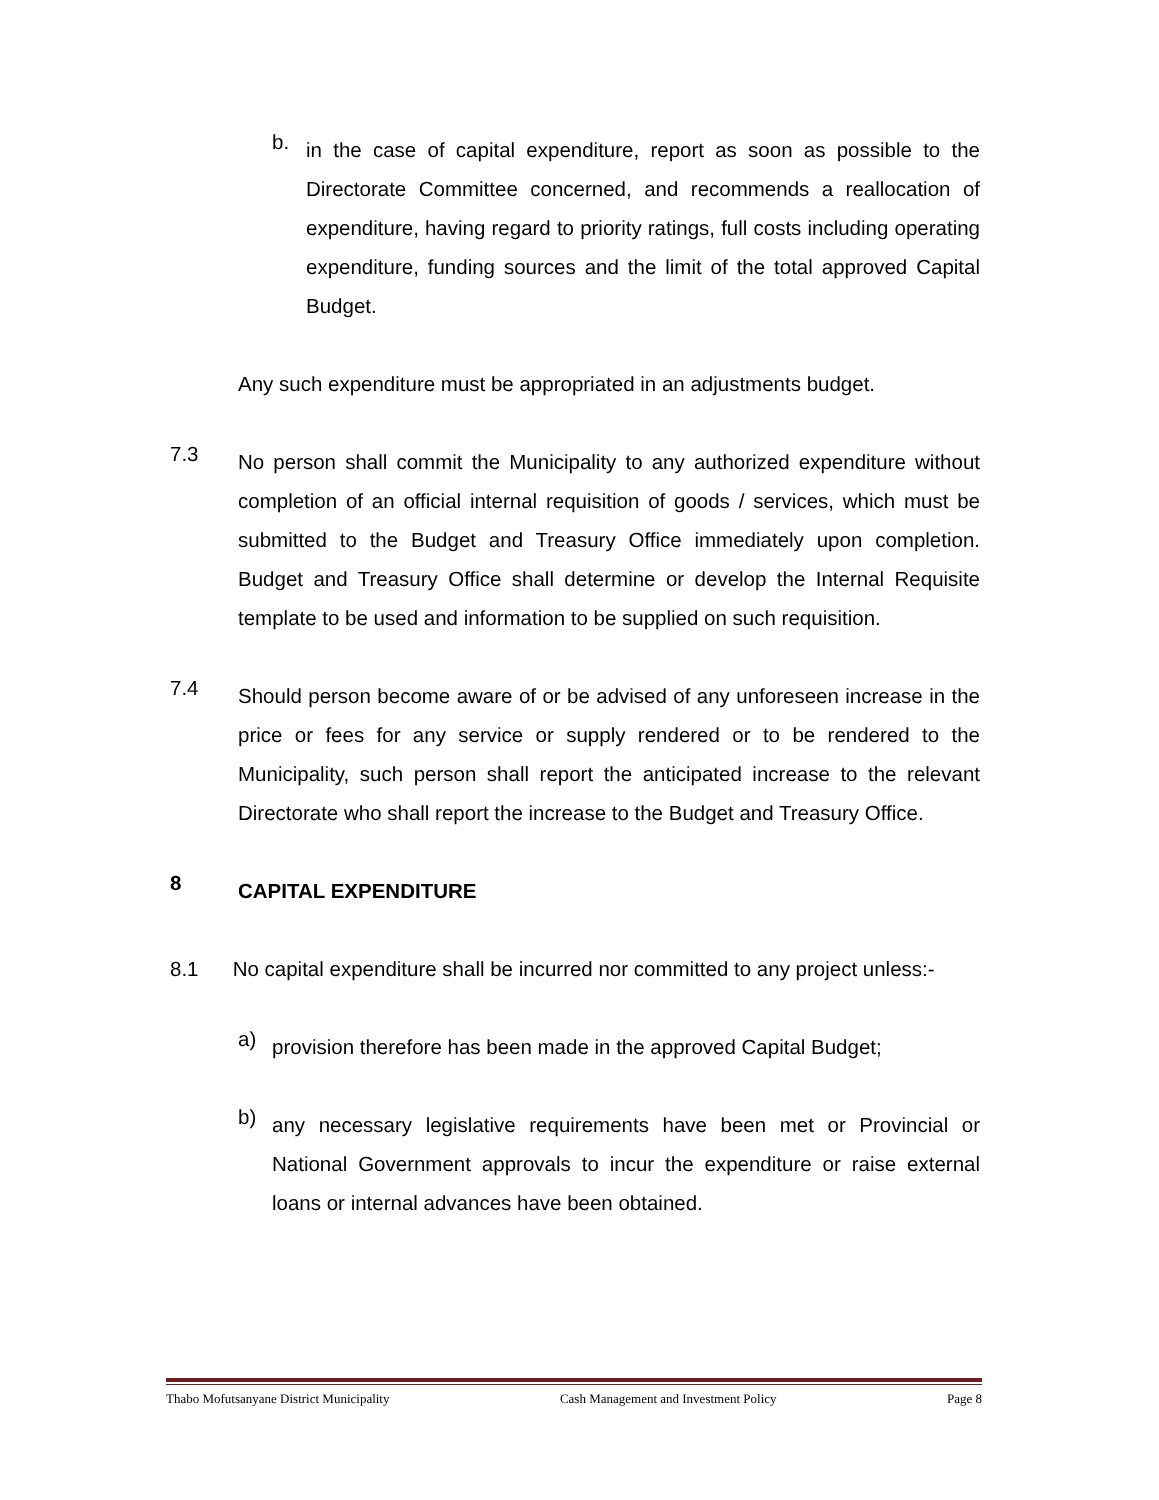b.
in the case of capital expenditure, report as soon as possible to the Directorate Committee concerned, and recommends a reallocation of expenditure, having regard to priority ratings, full costs including operating expenditure, funding sources and the limit of the total approved Capital Budget.
Any such expenditure must be appropriated in an adjustments budget.
7.3
No person shall commit the Municipality to any authorized expenditure without completion of an official internal requisition of goods / services, which must be submitted to the Budget and Treasury Office immediately upon completion. Budget and Treasury Office shall determine or develop the Internal Requisite template to be used and information to be supplied on such requisition.
7.4
Should person become aware of or be advised of any unforeseen increase in the price or fees for any service or supply rendered or to be rendered to the Municipality, such person shall report the anticipated increase to the relevant Directorate who shall report the increase to the Budget and Treasury Office.
8
CAPITAL EXPENDITURE
8.1 No capital expenditure shall be incurred nor committed to any project unless:-
a)
provision therefore has been made in the approved Capital Budget;
b)
any necessary legislative requirements have been met or Provincial or National Government approvals to incur the expenditure or raise external loans or internal advances have been obtained.
Thabo Mofutsanyane District Municipality Cash Management and Investment Policy Page 8